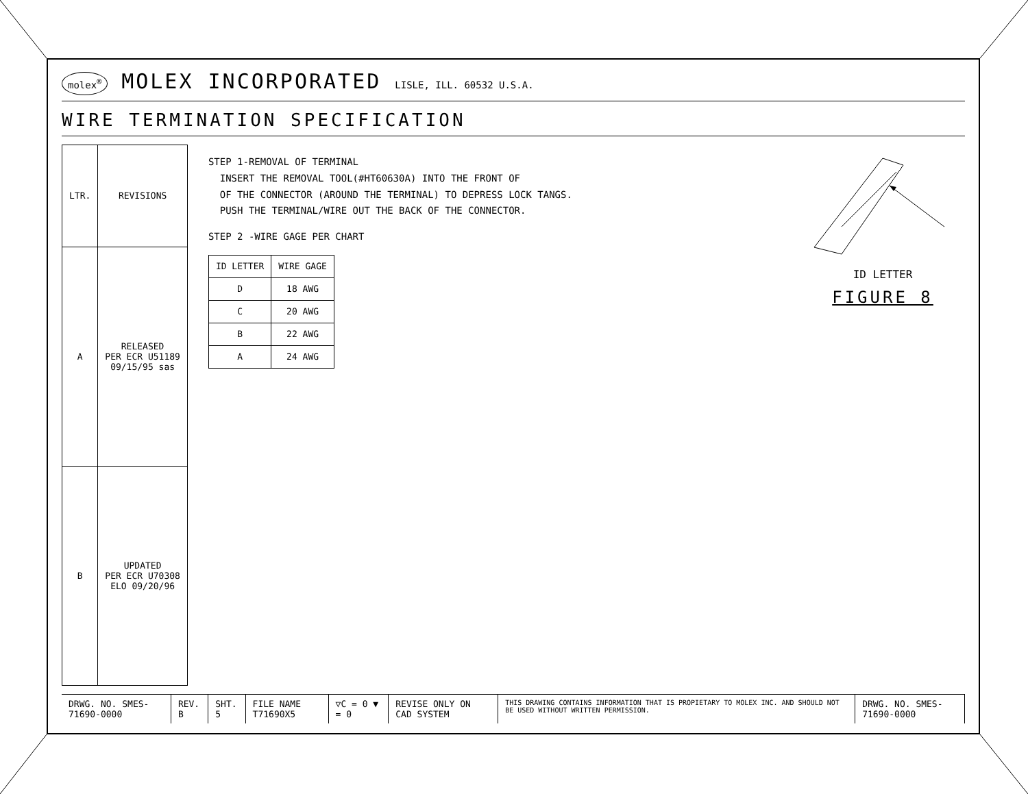molex<sup>®</sup> MOLEX INCORPORATED LISLE, ILL. 60532 U.S.A.
WIRE TERMINATION SPECIFICATION
| LTR. | REVISIONS |
| --- | --- |
| A | RELEASED PER ECR U51189 09/15/95 sas |
| B | UPDATED PER ECR U70308 ELO 09/20/96 |
STEP 1-REMOVAL OF TERMINAL
INSERT THE REMOVAL TOOL(#HT60630A) INTO THE FRONT OF
OF THE CONNECTOR (AROUND THE TERMINAL) TO DEPRESS LOCK TANGS.
PUSH THE TERMINAL/WIRE OUT THE BACK OF THE CONNECTOR.
STEP 2 -WIRE GAGE PER CHART
| ID LETTER | WIRE GAGE |
| --- | --- |
| D | 18 AWG |
| C | 20 AWG |
| B | 22 AWG |
| A | 24 AWG |
ID LETTER
FIGURE 8
DRWG. NO. SMES-71690-0000 REV. B SHT. 5 FILE NAME T71690X5 ▽C = 0 ▼ = 0 REVISE ONLY ON CAD SYSTEM
THIS DRAWING CONTAINS INFORMATION THAT IS PROPIETARY TO MOLEX INC. AND SHOULD NOT BE USED WITHOUT WRITTEN PERMISSION.
DRWG. NO. SMES-71690-0000